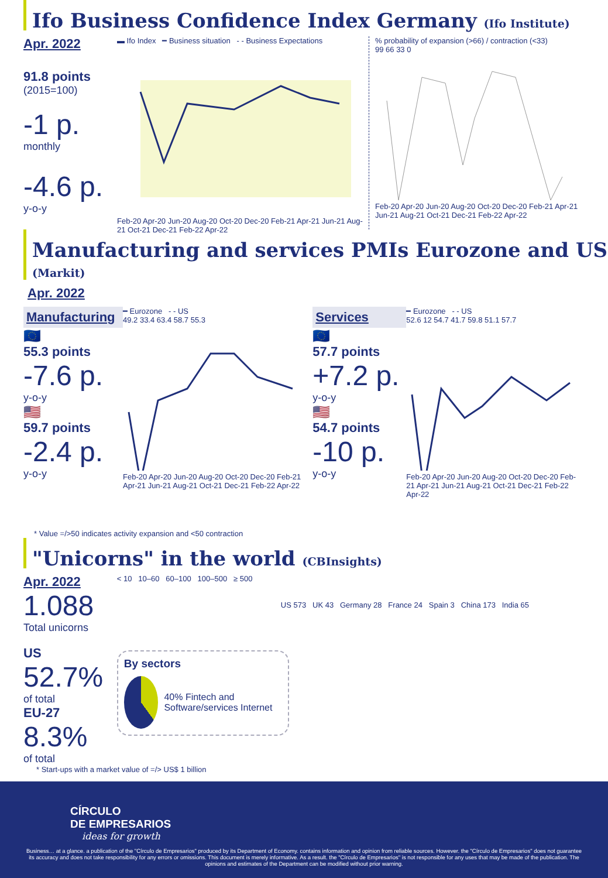Ifo Business Confidence Index Germany (Ifo Institute)
Apr. 2022
91.8 points
(2015=100)
-1 p.
monthly
-4.6 p.
y-o-y
▬ Ifo Index ━ Business situation - - Business Expectations
Feb-20 Apr-20 Jun-20 Aug-20 Oct-20 Dec-20 Feb-21 Apr-21 Jun-21 Aug-21 Oct-21 Dec-21 Feb-22 Apr-22
% probability of expansion (>66) / contraction (<33)
99 66 33 0
Feb-20 Apr-20 Jun-20 Aug-20 Oct-20 Dec-20 Feb-21 Apr-21 Jun-21 Aug-21 Oct-21 Dec-21 Feb-22 Apr-22
Manufacturing and services PMIs Eurozone and US (Markit)
Apr. 2022
Manufacturing
🇪🇺
55.3 points
-7.6 p.
y-o-y
🇺🇸
59.7 points
-2.4 p.
y-o-y
━ Eurozone - - US
49.2 33.4 63.4 58.7 55.3 Feb-20 Apr-20 Jun-20 Aug-20 Oct-20 Dec-20 Feb-21 Apr-21 Jun-21 Aug-21 Oct-21 Dec-21 Feb-22 Apr-22
Services
🇪🇺
57.7 points
+7.2 p.
y-o-y
🇺🇸
54.7 points
-10 p.
y-o-y
━ Eurozone - - US
52.6 12 54.7 41.7 59.8 51.1 57.7 Feb-20 Apr-20 Jun-20 Aug-20 Oct-20 Dec-20 Feb-21 Apr-21 Jun-21 Aug-21 Oct-21 Dec-21 Feb-22 Apr-22
* Value =/>50 indicates activity expansion and <50 contraction
"Unicorns" in the world (CBInsights)
Apr. 2022
1.088
Total unicorns
US
52.7%
of total
EU-27
8.3%
of total
< 10 10–60 60–100 100–500 ≥ 500
US 573 UK 43 Germany 28 France 24 Spain 3 China 173 India 65
By sectors
40% Fintech and Software/services Internet
* Start-ups with a market value of =/> US$ 1 billion
CÍRCULO
DE EMPRESARIOS
ideas for growth
Business… at a glance. a publication of the "Círculo de Empresarios" produced by its Department of Economy. contains information and opinion from reliable sources. However. the "Círculo de Empresarios" does not guarantee its accuracy and does not take responsibility for any errors or omissions. This document is merely informative. As a result. the "Círculo de Empresarios" is not responsible for any uses that may be made of the publication. The opinions and estimates of the Department can be modified without prior warning.